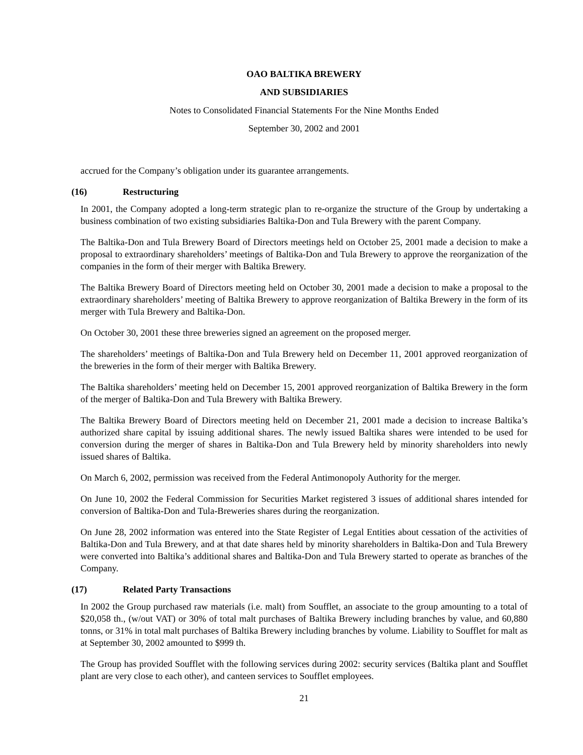OAO BALTIKA BREWERY
AND SUBSIDIARIES
Notes to Consolidated Financial Statements For the Nine Months Ended
September 30, 2002 and 2001
accrued for the Company’s obligation under its guarantee arrangements.
(16) Restructuring
In 2001, the Company adopted a long-term strategic plan to re-organize the structure of the Group by undertaking a business combination of two existing subsidiaries Baltika-Don and Tula Brewery with the parent Company.
The Baltika-Don and Tula Brewery Board of Directors meetings held on October 25, 2001 made a decision to make a proposal to extraordinary shareholders’ meetings of Baltika-Don and Tula Brewery to approve the reorganization of the companies in the form of their merger with Baltika Brewery.
The Baltika Brewery Board of Directors meeting held on October 30, 2001 made a decision to make a proposal to the extraordinary shareholders’ meeting of Baltika Brewery to approve reorganization of Baltika Brewery in the form of its merger with Tula Brewery and Baltika-Don.
On October 30, 2001 these three breweries signed an agreement on the proposed merger.
The shareholders’ meetings of Baltika-Don and Tula Brewery held on December 11, 2001 approved reorganization of the breweries in the form of their merger with Baltika Brewery.
The Baltika shareholders’ meeting held on December 15, 2001 approved reorganization of Baltika Brewery in the form of the merger of Baltika-Don and Tula Brewery with Baltika Brewery.
The Baltika Brewery Board of Directors meeting held on December 21, 2001 made a decision to increase Baltika’s authorized share capital by issuing additional shares. The newly issued Baltika shares were intended to be used for conversion during the merger of shares in Baltika-Don and Tula Brewery held by minority shareholders into newly issued shares of Baltika.
On March 6, 2002, permission was received from the Federal Antimonopoly Authority for the merger.
On June 10, 2002 the Federal Commission for Securities Market registered 3 issues of additional shares intended for conversion of Baltika-Don and Tula-Breweries shares during the reorganization.
On June 28, 2002 information was entered into the State Register of Legal Entities about cessation of the activities of Baltika-Don and Tula Brewery, and at that date shares held by minority shareholders in Baltika-Don and Tula Brewery were converted into Baltika’s additional shares and Baltika-Don and Tula Brewery started to operate as branches of the Company.
(17) Related Party Transactions
In 2002 the Group purchased raw materials (i.e. malt) from Soufflet, an associate to the group amounting to a total of $20,058 th., (w/out VAT) or 30% of total malt purchases of Baltika Brewery including branches by value, and 60,880 tonns, or 31% in total malt purchases of Baltika Brewery including branches by volume. Liability to Soufflet for malt as at September 30, 2002 amounted to $999 th.
The Group has provided Soufflet with the following services during 2002: security services (Baltika plant and Soufflet plant are very close to each other), and canteen services to Soufflet employees.
21